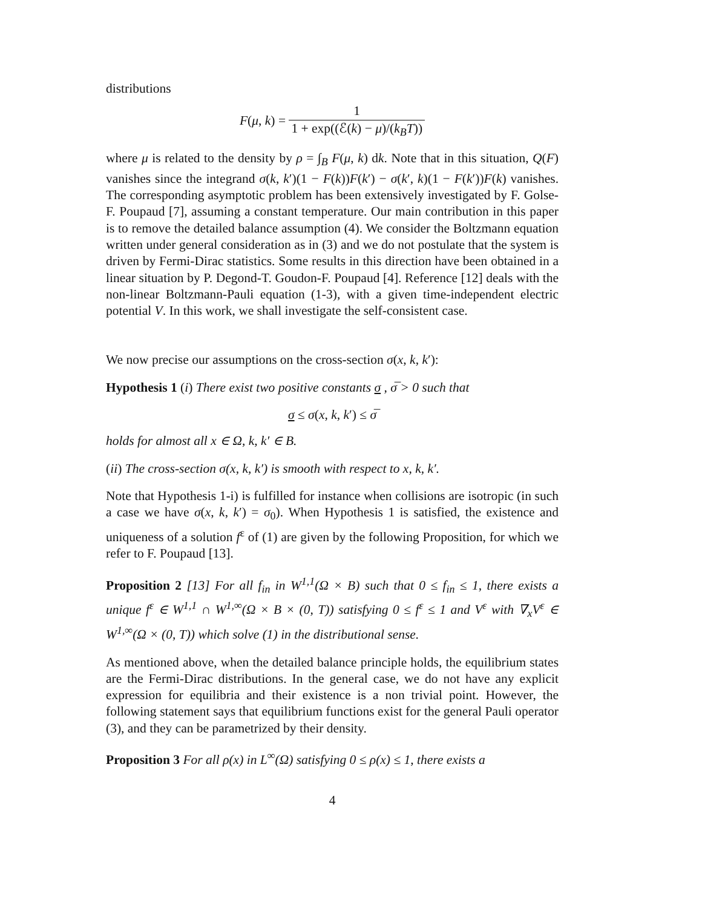distributions
F(μ, k) = 1 1 + exp((ℰ(k) − μ)/(k<sub>B</sub>T))
where μ is related to the density by ρ = ∫<sub>B</sub> F(μ, k) dk. Note that in this situation, Q(F) vanishes since the integrand σ(k, k′)(1 − F(k))F(k′) − σ(k′, k)(1 − F(k′))F(k) vanishes. The corresponding asymptotic problem has been extensively investigated by F. Golse-F. Poupaud [7], assuming a constant temperature. Our main contribution in this paper is to remove the detailed balance assumption (4). We consider the Boltzmann equation written under general consideration as in (3) and we do not postulate that the system is driven by Fermi-Dirac statistics. Some results in this direction have been obtained in a linear situation by P. Degond-T. Goudon-F. Poupaud [4]. Reference [12] deals with the non-linear Boltzmann-Pauli equation (1-3), with a given time-independent electric potential V. In this work, we shall investigate the self-consistent case.
We now precise our assumptions on the cross-section σ(x, k, k′):
Hypothesis 1 (i) There exist two positive constants σ , σ̅ > 0 such that
σ ≤ σ(x, k, k′) ≤ σ̅
holds for almost all x ∈ Ω, k, k′ ∈ B.
(ii) The cross-section σ(x, k, k′) is smooth with respect to x, k, k′.
Note that Hypothesis 1-i) is fulfilled for instance when collisions are isotropic (in such a case we have σ(x, k, k′) = σ<sub>0</sub>). When Hypothesis 1 is satisfied, the existence and uniqueness of a solution f<sup>ε</sup> of (1) are given by the following Proposition, for which we refer to F. Poupaud [13].
Proposition 2 [13] For all f<sub>in</sub> in W<sup>1,1</sup>(Ω × B) such that 0 ≤ f<sub>in</sub> ≤ 1, there exists a unique f<sup>ε</sup> ∈ W<sup>1,1</sup> ∩ W<sup>1,∞</sup>(Ω × B × (0, T)) satisfying 0 ≤ f<sup>ε</sup> ≤ 1 and V<sup>ε</sup> with ∇<sub>x</sub>V<sup>ε</sup> ∈ W<sup>1,∞</sup>(Ω × (0, T)) which solve (1) in the distributional sense.
As mentioned above, when the detailed balance principle holds, the equilibrium states are the Fermi-Dirac distributions. In the general case, we do not have any explicit expression for equilibria and their existence is a non trivial point. However, the following statement says that equilibrium functions exist for the general Pauli operator (3), and they can be parametrized by their density.
Proposition 3 For all ρ(x) in L<sup>∞</sup>(Ω) satisfying 0 ≤ ρ(x) ≤ 1, there exists a
4